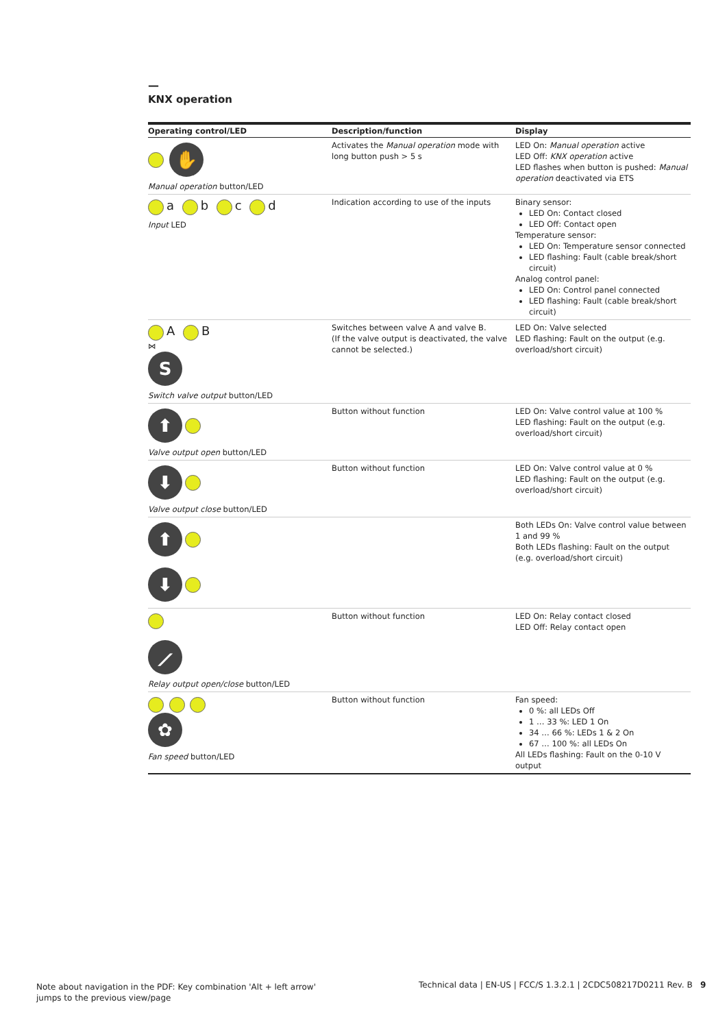—
KNX operation
| Operating control/LED | Description/function | Display |
| --- | --- | --- |
| ✋ Manual operation button/LED | Activates the Manual operation mode with long button push > 5 s | LED On: Manual operation active LED Off: KNX operation active LED flashes when button is pushed: Manual operation deactivated via ETS |
| a b c d Input LED | Indication according to use of the inputs | Binary sensor: LED On: Contact closed LED Off: Contact open Temperature sensor: LED On: Temperature sensor connected LED flashing: Fault (cable break/short circuit) Analog control panel: LED On: Control panel connected LED flashing: Fault (cable break/short circuit) |
| A B ⋈ S Switch valve output button/LED | Switches between valve A and valve B. (If the valve output is deactivated, the valve cannot be selected.) | LED On: Valve selected LED flashing: Fault on the output (e.g. overload/short circuit) |
| ⬆ Valve output open button/LED | Button without function | LED On: Valve control value at 100 % LED flashing: Fault on the output (e.g. overload/short circuit) |
| ⬇ Valve output close button/LED | Button without function | LED On: Valve control value at 0 % LED flashing: Fault on the output (e.g. overload/short circuit) |
| ⬆ ⬇ | | Both LEDs On: Valve control value between 1 and 99 % Both LEDs flashing: Fault on the output (e.g. overload/short circuit) |
| ⟋ Relay output open/close button/LED | Button without function | LED On: Relay contact closed LED Off: Relay contact open |
| ✿ Fan speed button/LED | Button without function | Fan speed: 0 %: all LEDs Off 1 … 33 %: LED 1 On 34 … 66 %: LEDs 1 & 2 On 67 … 100 %: all LEDs On All LEDs flashing: Fault on the 0-10 V output |
Note about navigation in the PDF: Key combination 'Alt + left arrow'
jumps to the previous view/page
Technical data | EN-US | FCC/S 1.3.2.1 | 2CDC508217D0211 Rev. B 9